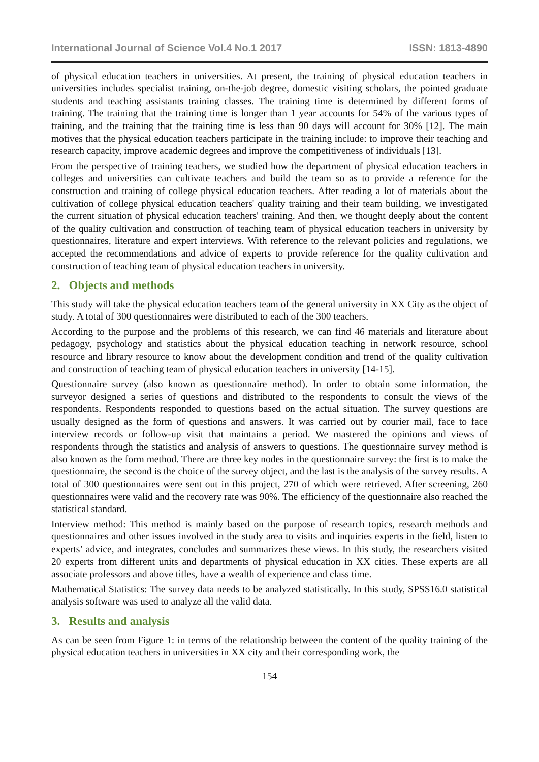International Journal of Science Vol.4 No.1 2017 ISSN: 1813-4890
of physical education teachers in universities. At present, the training of physical education teachers in universities includes specialist training, on-the-job degree, domestic visiting scholars, the pointed graduate students and teaching assistants training classes. The training time is determined by different forms of training. The training that the training time is longer than 1 year accounts for 54% of the various types of training, and the training that the training time is less than 90 days will account for 30% [12]. The main motives that the physical education teachers participate in the training include: to improve their teaching and research capacity, improve academic degrees and improve the competitiveness of individuals [13].
From the perspective of training teachers, we studied how the department of physical education teachers in colleges and universities can cultivate teachers and build the team so as to provide a reference for the construction and training of college physical education teachers. After reading a lot of materials about the cultivation of college physical education teachers' quality training and their team building, we investigated the current situation of physical education teachers' training. And then, we thought deeply about the content of the quality cultivation and construction of teaching team of physical education teachers in university by questionnaires, literature and expert interviews. With reference to the relevant policies and regulations, we accepted the recommendations and advice of experts to provide reference for the quality cultivation and construction of teaching team of physical education teachers in university.
2. Objects and methods
This study will take the physical education teachers team of the general university in XX City as the object of study. A total of 300 questionnaires were distributed to each of the 300 teachers.
According to the purpose and the problems of this research, we can find 46 materials and literature about pedagogy, psychology and statistics about the physical education teaching in network resource, school resource and library resource to know about the development condition and trend of the quality cultivation and construction of teaching team of physical education teachers in university [14-15].
Questionnaire survey (also known as questionnaire method). In order to obtain some information, the surveyor designed a series of questions and distributed to the respondents to consult the views of the respondents. Respondents responded to questions based on the actual situation. The survey questions are usually designed as the form of questions and answers. It was carried out by courier mail, face to face interview records or follow-up visit that maintains a period. We mastered the opinions and views of respondents through the statistics and analysis of answers to questions. The questionnaire survey method is also known as the form method. There are three key nodes in the questionnaire survey: the first is to make the questionnaire, the second is the choice of the survey object, and the last is the analysis of the survey results. A total of 300 questionnaires were sent out in this project, 270 of which were retrieved. After screening, 260 questionnaires were valid and the recovery rate was 90%. The efficiency of the questionnaire also reached the statistical standard.
Interview method: This method is mainly based on the purpose of research topics, research methods and questionnaires and other issues involved in the study area to visits and inquiries experts in the field, listen to experts’ advice, and integrates, concludes and summarizes these views. In this study, the researchers visited 20 experts from different units and departments of physical education in XX cities. These experts are all associate professors and above titles, have a wealth of experience and class time.
Mathematical Statistics: The survey data needs to be analyzed statistically. In this study, SPSS16.0 statistical analysis software was used to analyze all the valid data.
3. Results and analysis
As can be seen from Figure 1: in terms of the relationship between the content of the quality training of the physical education teachers in universities in XX city and their corresponding work, the
154